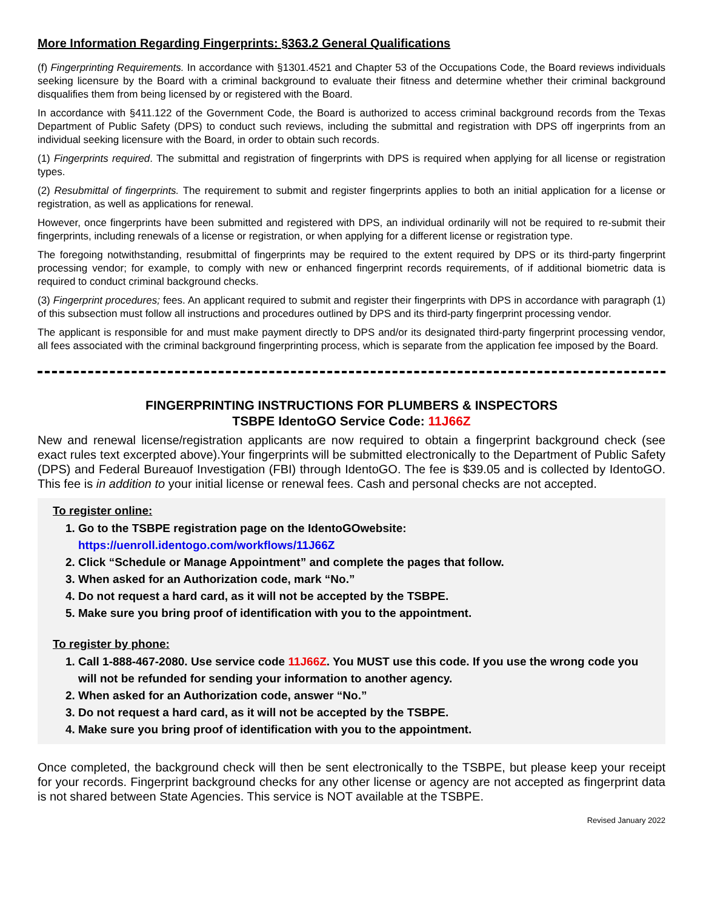More Information Regarding Fingerprints: §363.2 General Qualifications
(f) Fingerprinting Requirements. In accordance with §1301.4521 and Chapter 53 of the Occupations Code, the Board reviews individuals seeking licensure by the Board with a criminal background to evaluate their fitness and determine whether their criminal background disqualifies them from being licensed by or registered with the Board.
In accordance with §411.122 of the Government Code, the Board is authorized to access criminal background records from the Texas Department of Public Safety (DPS) to conduct such reviews, including the submittal and registration with DPS off ingerprints from an individual seeking licensure with the Board, in order to obtain such records.
(1) Fingerprints required. The submittal and registration of fingerprints with DPS is required when applying for all license or registration types.
(2) Resubmittal of fingerprints. The requirement to submit and register fingerprints applies to both an initial application for a license or registration, as well as applications for renewal.
However, once fingerprints have been submitted and registered with DPS, an individual ordinarily will not be required to re-submit their fingerprints, including renewals of a license or registration, or when applying for a different license or registration type.
The foregoing notwithstanding, resubmittal of fingerprints may be required to the extent required by DPS or its third-party fingerprint processing vendor; for example, to comply with new or enhanced fingerprint records requirements, of if additional biometric data is required to conduct criminal background checks.
(3) Fingerprint procedures; fees. An applicant required to submit and register their fingerprints with DPS in accordance with paragraph (1) of this subsection must follow all instructions and procedures outlined by DPS and its third-party fingerprint processing vendor.
The applicant is responsible for and must make payment directly to DPS and/or its designated third-party fingerprint processing vendor, all fees associated with the criminal background fingerprinting process, which is separate from the application fee imposed by the Board.
FINGERPRINTING INSTRUCTIONS FOR PLUMBERS & INSPECTORS
TSBPE IdentoGO Service Code: 11J66Z
New and renewal license/registration applicants are now required to obtain a fingerprint background check (see exact rules text excerpted above).Your fingerprints will be submitted electronically to the Department of Public Safety (DPS) and Federal Bureauof Investigation (FBI) through IdentoGO. The fee is $39.05 and is collected by IdentoGO. This fee is in addition to your initial license or renewal fees. Cash and personal checks are not accepted.
To register online:
1. Go to the TSBPE registration page on the IdentoGOwebsite:
https://uenroll.identogo.com/workflows/11J66Z
2. Click “Schedule or Manage Appointment” and complete the pages that follow.
3. When asked for an Authorization code, mark “No.”
4. Do not request a hard card, as it will not be accepted by the TSBPE.
5. Make sure you bring proof of identification with you to the appointment.
To register by phone:
1. Call 1-888-467-2080. Use service code 11J66Z. You MUST use this code. If you use the wrong code you will not be refunded for sending your information to another agency.
2. When asked for an Authorization code, answer “No.”
3. Do not request a hard card, as it will not be accepted by the TSBPE.
4. Make sure you bring proof of identification with you to the appointment.
Once completed, the background check will then be sent electronically to the TSBPE, but please keep your receipt for your records. Fingerprint background checks for any other license or agency are not accepted as fingerprint data is not shared between State Agencies. This service is NOT available at the TSBPE.
Revised January 2022